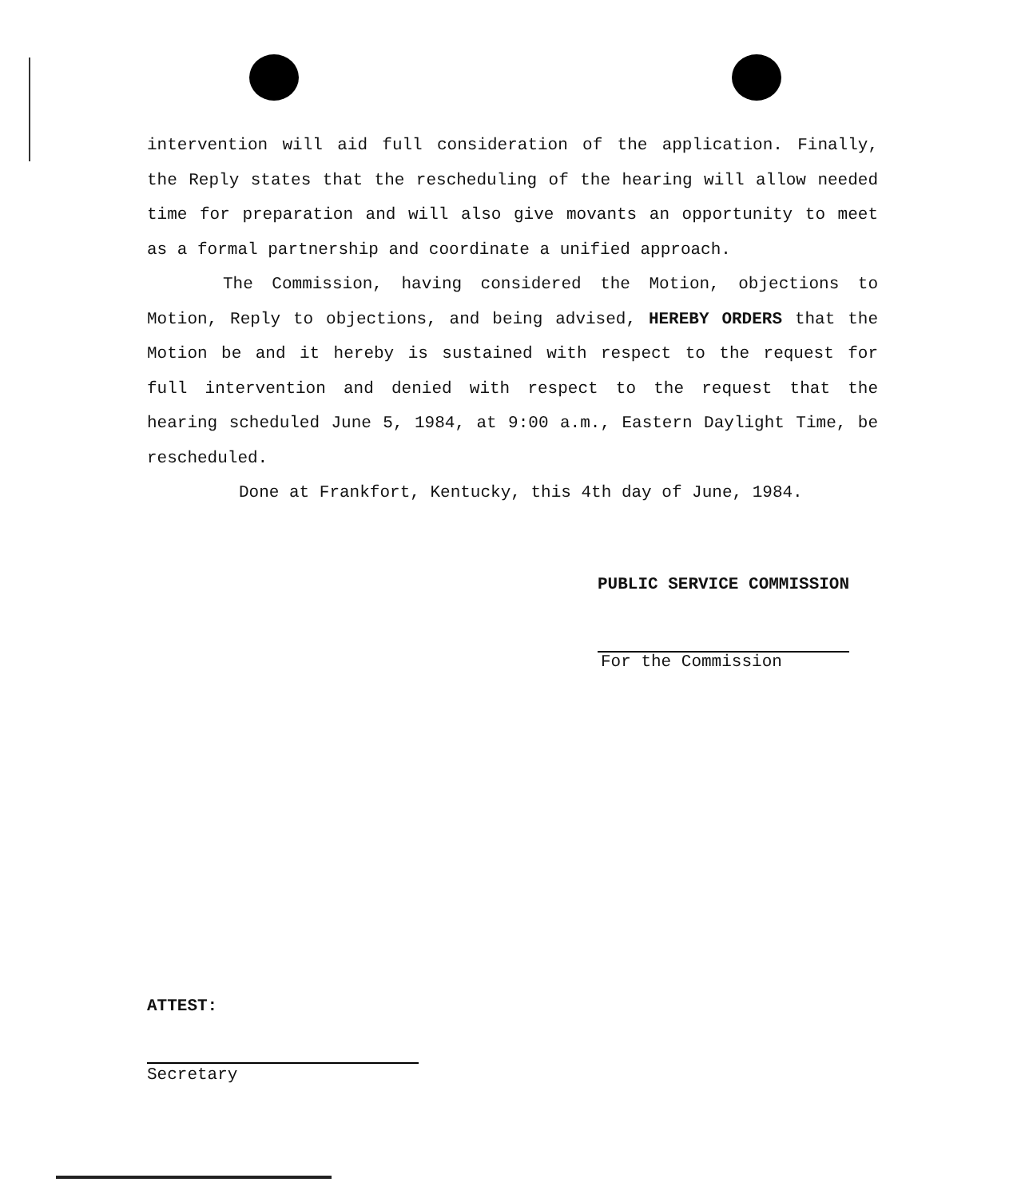intervention will aid full consideration of the application. Finally, the Reply states that the rescheduling of the hearing will allow needed time for preparation and will also give movants an opportunity to meet as a formal partnership and coordinate a unified approach.
The Commission, having considered the Motion, objections to Motion, Reply to objections, and being advised, HEREBY ORDERS that the Motion be and it hereby is sustained with respect to the request for full intervention and denied with respect to the request that the hearing scheduled June 5, 1984, at 9:00 a.m., Eastern Daylight Time, be rescheduled.
Done at Frankfort, Kentucky, this 4th day of June, 1984.
PUBLIC SERVICE COMMISSION
For the Commission
ATTEST:
Secretary